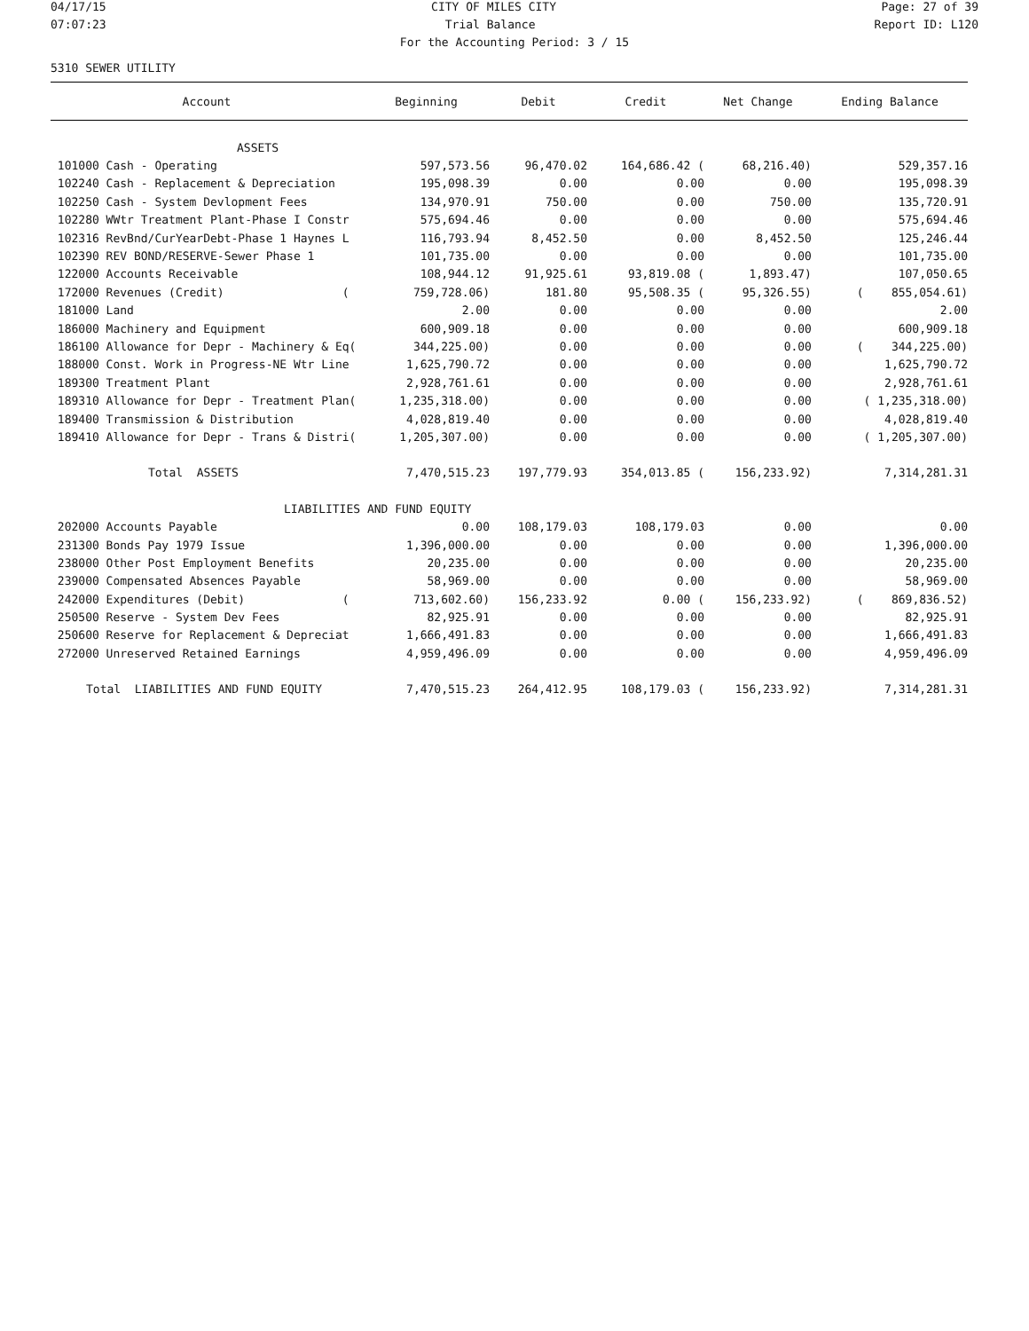04/17/15 CITY OF MILES CITY Page: 27 of 39
07:07:23 Trial Balance Report ID: L120
For the Accounting Period: 3 / 15
5310 SEWER UTILITY
| Account | Beginning | Debit | Credit | Net Change | Ending Balance |
| --- | --- | --- | --- | --- | --- |
| ASSETS | | | | | |
| 101000 Cash - Operating | 597,573.56 | 96,470.02 | 164,686.42 ( | 68,216.40) | 529,357.16 |
| 102240 Cash - Replacement & Depreciation | 195,098.39 | 0.00 | 0.00 | 0.00 | 195,098.39 |
| 102250 Cash - System Devlopment Fees | 134,970.91 | 750.00 | 0.00 | 750.00 | 135,720.91 |
| 102280 WWtr Treatment Plant-Phase I Constr | 575,694.46 | 0.00 | 0.00 | 0.00 | 575,694.46 |
| 102316 RevBnd/CurYearDebt-Phase 1 Haynes L | 116,793.94 | 8,452.50 | 0.00 | 8,452.50 | 125,246.44 |
| 102390 REV BOND/RESERVE-Sewer Phase 1 | 101,735.00 | 0.00 | 0.00 | 0.00 | 101,735.00 |
| 122000 Accounts Receivable | 108,944.12 | 91,925.61 | 93,819.08 ( | 1,893.47) | 107,050.65 |
| 172000 Revenues (Credit) ( | 759,728.06) | 181.80 | 95,508.35 ( | 95,326.55) | ( 855,054.61) |
| 181000 Land | 2.00 | 0.00 | 0.00 | 0.00 | 2.00 |
| 186000 Machinery and Equipment | 600,909.18 | 0.00 | 0.00 | 0.00 | 600,909.18 |
| 186100 Allowance for Depr - Machinery & Eq( | 344,225.00) | 0.00 | 0.00 | 0.00 | ( 344,225.00) |
| 188000 Const. Work in Progress-NE Wtr Line | 1,625,790.72 | 0.00 | 0.00 | 0.00 | 1,625,790.72 |
| 189300 Treatment Plant | 2,928,761.61 | 0.00 | 0.00 | 0.00 | 2,928,761.61 |
| 189310 Allowance for Depr - Treatment Plan( | 1,235,318.00) | 0.00 | 0.00 | 0.00 | ( 1,235,318.00) |
| 189400 Transmission & Distribution | 4,028,819.40 | 0.00 | 0.00 | 0.00 | 4,028,819.40 |
| 189410 Allowance for Depr - Trans & Distri( | 1,205,307.00) | 0.00 | 0.00 | 0.00 | ( 1,205,307.00) |
| Total ASSETS | 7,470,515.23 | 197,779.93 | 354,013.85 ( | 156,233.92) | 7,314,281.31 |
| LIABILITIES AND FUND EQUITY | | | | | |
| 202000 Accounts Payable | 0.00 | 108,179.03 | 108,179.03 | 0.00 | 0.00 |
| 231300 Bonds Pay 1979 Issue | 1,396,000.00 | 0.00 | 0.00 | 0.00 | 1,396,000.00 |
| 238000 Other Post Employment Benefits | 20,235.00 | 0.00 | 0.00 | 0.00 | 20,235.00 |
| 239000 Compensated Absences Payable | 58,969.00 | 0.00 | 0.00 | 0.00 | 58,969.00 |
| 242000 Expenditures (Debit) ( | 713,602.60) | 156,233.92 | 0.00 ( | 156,233.92) | ( 869,836.52) |
| 250500 Reserve - System Dev Fees | 82,925.91 | 0.00 | 0.00 | 0.00 | 82,925.91 |
| 250600 Reserve for Replacement & Depreciat | 1,666,491.83 | 0.00 | 0.00 | 0.00 | 1,666,491.83 |
| 272000 Unreserved Retained Earnings | 4,959,496.09 | 0.00 | 0.00 | 0.00 | 4,959,496.09 |
| Total LIABILITIES AND FUND EQUITY | 7,470,515.23 | 264,412.95 | 108,179.03 ( | 156,233.92) | 7,314,281.31 |